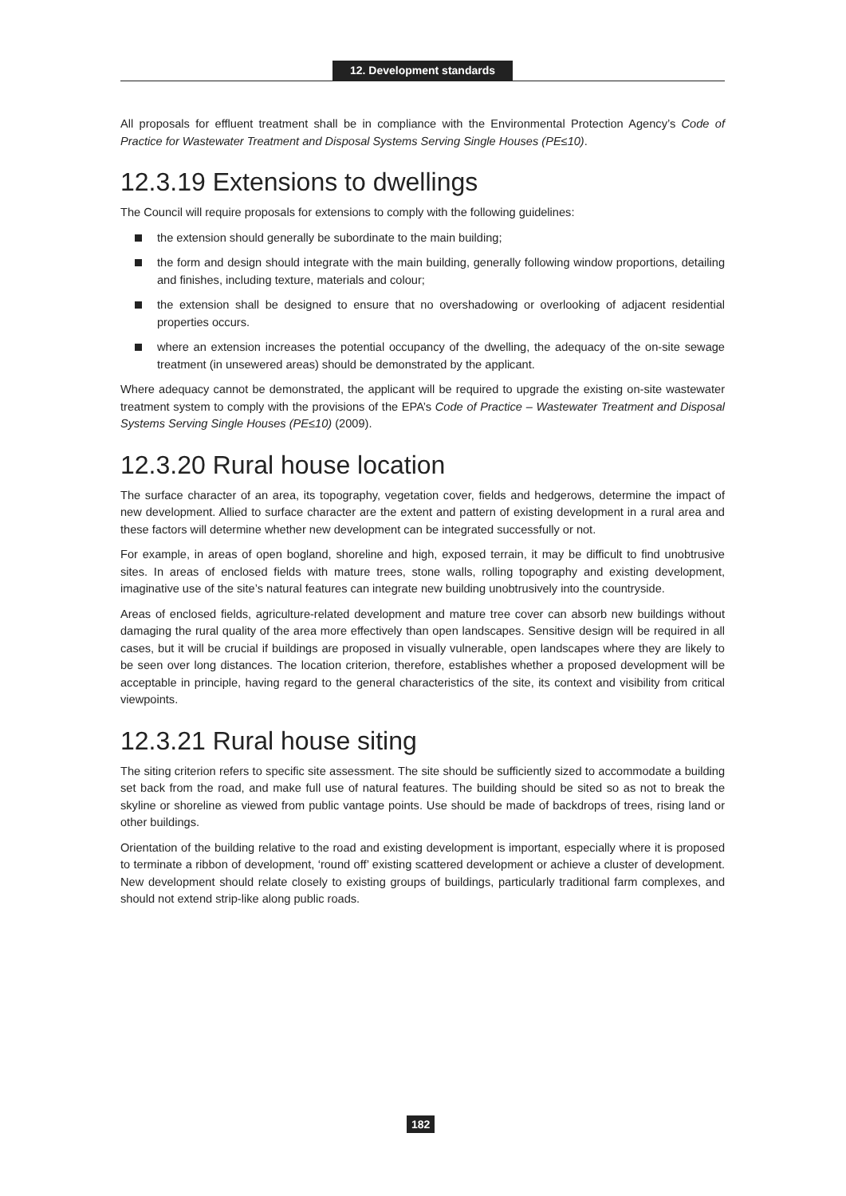12. Development standards
All proposals for effluent treatment shall be in compliance with the Environmental Protection Agency’s Code of Practice for Wastewater Treatment and Disposal Systems Serving Single Houses (PE≤10).
12.3.19 Extensions to dwellings
The Council will require proposals for extensions to comply with the following guidelines:
the extension should generally be subordinate to the main building;
the form and design should integrate with the main building, generally following window proportions, detailing and finishes, including texture, materials and colour;
the extension shall be designed to ensure that no overshadowing or overlooking of adjacent residential properties occurs.
where an extension increases the potential occupancy of the dwelling, the adequacy of the on-site sewage treatment (in unsewered areas) should be demonstrated by the applicant.
Where adequacy cannot be demonstrated, the applicant will be required to upgrade the existing on-site wastewater treatment system to comply with the provisions of the EPA’s Code of Practice – Wastewater Treatment and Disposal Systems Serving Single Houses (PE≤10) (2009).
12.3.20 Rural house location
The surface character of an area, its topography, vegetation cover, fields and hedgerows, determine the impact of new development. Allied to surface character are the extent and pattern of existing development in a rural area and these factors will determine whether new development can be integrated successfully or not.
For example, in areas of open bogland, shoreline and high, exposed terrain, it may be difficult to find unobtrusive sites. In areas of enclosed fields with mature trees, stone walls, rolling topography and existing development, imaginative use of the site’s natural features can integrate new building unobtrusively into the countryside.
Areas of enclosed fields, agriculture-related development and mature tree cover can absorb new buildings without damaging the rural quality of the area more effectively than open landscapes. Sensitive design will be required in all cases, but it will be crucial if buildings are proposed in visually vulnerable, open landscapes where they are likely to be seen over long distances. The location criterion, therefore, establishes whether a proposed development will be acceptable in principle, having regard to the general characteristics of the site, its context and visibility from critical viewpoints.
12.3.21 Rural house siting
The siting criterion refers to specific site assessment. The site should be sufficiently sized to accommodate a building set back from the road, and make full use of natural features. The building should be sited so as not to break the skyline or shoreline as viewed from public vantage points. Use should be made of backdrops of trees, rising land or other buildings.
Orientation of the building relative to the road and existing development is important, especially where it is proposed to terminate a ribbon of development, ‘round off’ existing scattered development or achieve a cluster of development. New development should relate closely to existing groups of buildings, particularly traditional farm complexes, and should not extend strip-like along public roads.
182